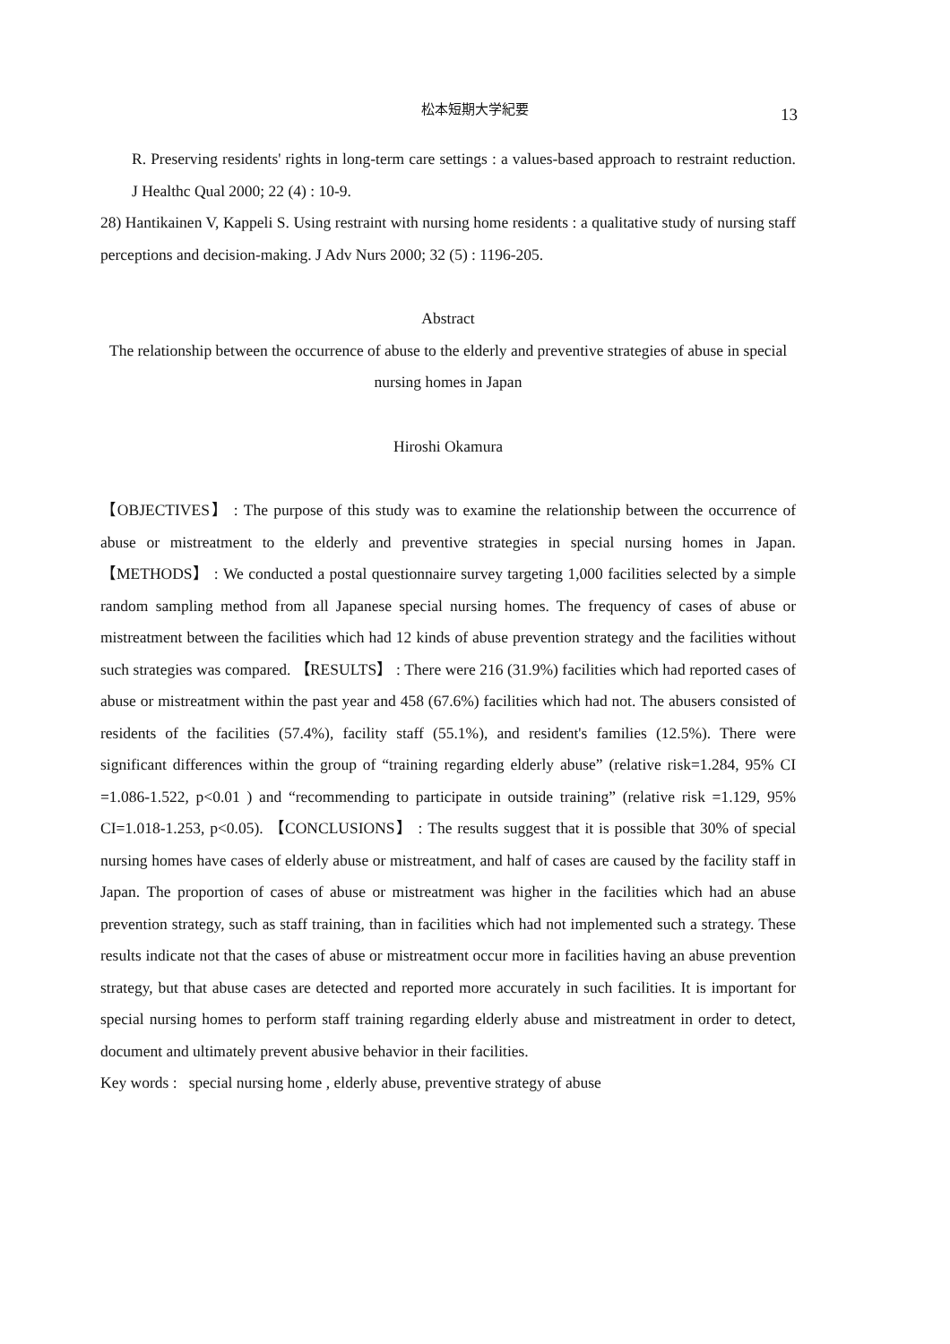松本短期大学紀要
13
R. Preserving residents' rights in long-term care settings : a values-based approach to restraint reduction. J Healthc Qual 2000; 22 (4) : 10-9.
28) Hantikainen V, Kappeli S. Using restraint with nursing home residents : a qualitative study of nursing staff perceptions and decision-making. J Adv Nurs 2000; 32 (5) : 1196-205.
Abstract
The relationship between the occurrence of abuse to the elderly and preventive strategies of abuse in special nursing homes in Japan
Hiroshi Okamura
【OBJECTIVES】 : The purpose of this study was to examine the relationship between the occurrence of abuse or mistreatment to the elderly and preventive strategies in special nursing homes in Japan. 【METHODS】 : We conducted a postal questionnaire survey targeting 1,000 facilities selected by a simple random sampling method from all Japanese special nursing homes. The frequency of cases of abuse or mistreatment between the facilities which had 12 kinds of abuse prevention strategy and the facilities without such strategies was compared. 【RESULTS】 : There were 216 (31.9%) facilities which had reported cases of abuse or mistreatment within the past year and 458 (67.6%) facilities which had not. The abusers consisted of residents of the facilities (57.4%), facility staff (55.1%), and resident's families (12.5%). There were significant differences within the group of “training regarding elderly abuse” (relative risk=1.284, 95% CI =1.086-1.522, p<0.01 ) and “recommending to participate in outside training” (relative risk =1.129, 95% CI=1.018-1.253, p<0.05). 【CONCLUSIONS】 : The results suggest that it is possible that 30% of special nursing homes have cases of elderly abuse or mistreatment, and half of cases are caused by the facility staff in Japan. The proportion of cases of abuse or mistreatment was higher in the facilities which had an abuse prevention strategy, such as staff training, than in facilities which had not implemented such a strategy. These results indicate not that the cases of abuse or mistreatment occur more in facilities having an abuse prevention strategy, but that abuse cases are detected and reported more accurately in such facilities. It is important for special nursing homes to perform staff training regarding elderly abuse and mistreatment in order to detect, document and ultimately prevent abusive behavior in their facilities.
Key words : special nursing home , elderly abuse, preventive strategy of abuse